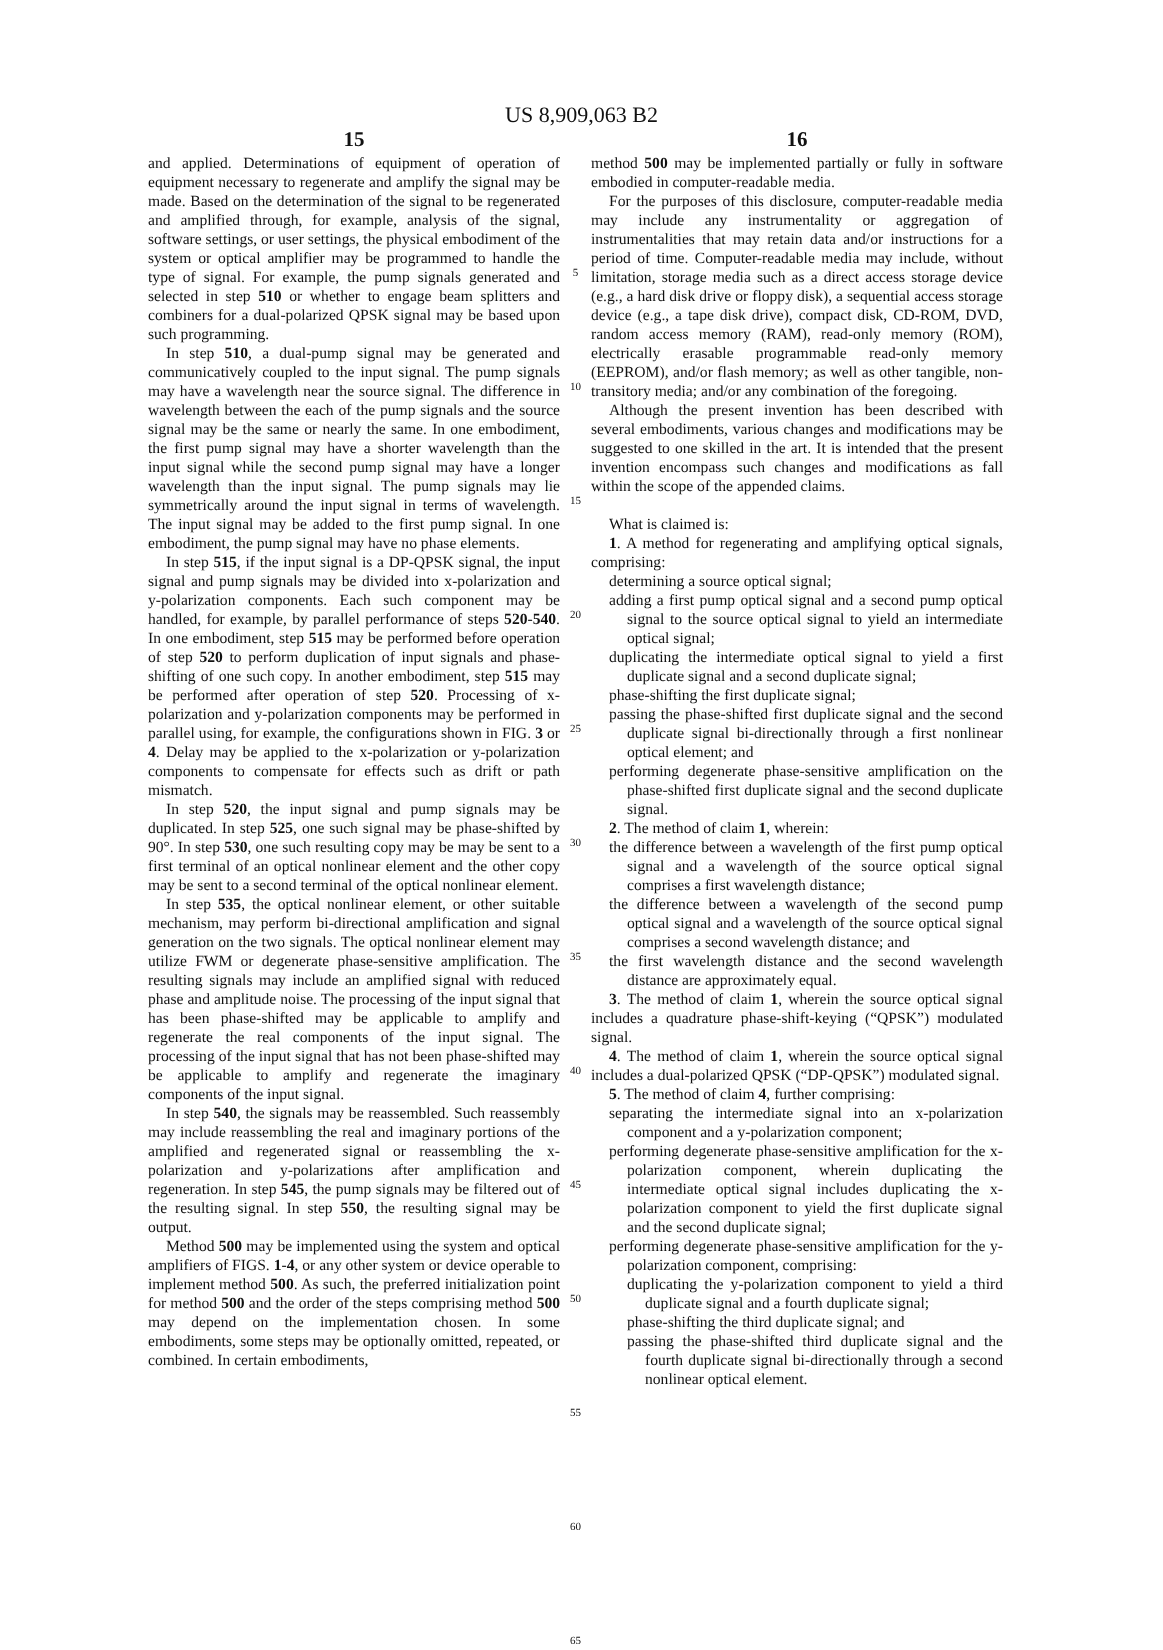US 8,909,063 B2
15
and applied. Determinations of equipment of operation of equipment necessary to regenerate and amplify the signal may be made. Based on the determination of the signal to be regenerated and amplified through, for example, analysis of the signal, software settings, or user settings, the physical embodiment of the system or optical amplifier may be programmed to handle the type of signal. For example, the pump signals generated and selected in step 510 or whether to engage beam splitters and combiners for a dual-polarized QPSK signal may be based upon such programming.
In step 510, a dual-pump signal may be generated and communicatively coupled to the input signal. The pump signals may have a wavelength near the source signal. The difference in wavelength between the each of the pump signals and the source signal may be the same or nearly the same. In one embodiment, the first pump signal may have a shorter wavelength than the input signal while the second pump signal may have a longer wavelength than the input signal. The pump signals may lie symmetrically around the input signal in terms of wavelength. The input signal may be added to the first pump signal. In one embodiment, the pump signal may have no phase elements.
In step 515, if the input signal is a DP-QPSK signal, the input signal and pump signals may be divided into x-polarization and y-polarization components. Each such component may be handled, for example, by parallel performance of steps 520-540. In one embodiment, step 515 may be performed before operation of step 520 to perform duplication of input signals and phase-shifting of one such copy. In another embodiment, step 515 may be performed after operation of step 520. Processing of x-polarization and y-polarization components may be performed in parallel using, for example, the configurations shown in FIG. 3 or 4. Delay may be applied to the x-polarization or y-polarization components to compensate for effects such as drift or path mismatch.
In step 520, the input signal and pump signals may be duplicated. In step 525, one such signal may be phase-shifted by 90°. In step 530, one such resulting copy may be may be sent to a first terminal of an optical nonlinear element and the other copy may be sent to a second terminal of the optical nonlinear element.
In step 535, the optical nonlinear element, or other suitable mechanism, may perform bi-directional amplification and signal generation on the two signals. The optical nonlinear element may utilize FWM or degenerate phase-sensitive amplification. The resulting signals may include an amplified signal with reduced phase and amplitude noise. The processing of the input signal that has been phase-shifted may be applicable to amplify and regenerate the real components of the input signal. The processing of the input signal that has not been phase-shifted may be applicable to amplify and regenerate the imaginary components of the input signal.
In step 540, the signals may be reassembled. Such reassembly may include reassembling the real and imaginary portions of the amplified and regenerated signal or reassembling the x-polarization and y-polarizations after amplification and regeneration. In step 545, the pump signals may be filtered out of the resulting signal. In step 550, the resulting signal may be output.
Method 500 may be implemented using the system and optical amplifiers of FIGS. 1-4, or any other system or device operable to implement method 500. As such, the preferred initialization point for method 500 and the order of the steps comprising method 500 may depend on the implementation chosen. In some embodiments, some steps may be optionally omitted, repeated, or combined. In certain embodiments,
5
10
15
20
25
30
35
40
45
50
55
60
65
16
method 500 may be implemented partially or fully in software embodied in computer-readable media.
For the purposes of this disclosure, computer-readable media may include any instrumentality or aggregation of instrumentalities that may retain data and/or instructions for a period of time. Computer-readable media may include, without limitation, storage media such as a direct access storage device (e.g., a hard disk drive or floppy disk), a sequential access storage device (e.g., a tape disk drive), compact disk, CD-ROM, DVD, random access memory (RAM), read-only memory (ROM), electrically erasable programmable read-only memory (EEPROM), and/or flash memory; as well as other tangible, non-transitory media; and/or any combination of the foregoing.
Although the present invention has been described with several embodiments, various changes and modifications may be suggested to one skilled in the art. It is intended that the present invention encompass such changes and modifications as fall within the scope of the appended claims.
What is claimed is:
1. A method for regenerating and amplifying optical signals, comprising:
determining a source optical signal;
adding a first pump optical signal and a second pump optical signal to the source optical signal to yield an intermediate optical signal;
duplicating the intermediate optical signal to yield a first duplicate signal and a second duplicate signal;
phase-shifting the first duplicate signal;
passing the phase-shifted first duplicate signal and the second duplicate signal bi-directionally through a first nonlinear optical element; and
performing degenerate phase-sensitive amplification on the phase-shifted first duplicate signal and the second duplicate signal.
2. The method of claim 1, wherein:
the difference between a wavelength of the first pump optical signal and a wavelength of the source optical signal comprises a first wavelength distance;
the difference between a wavelength of the second pump optical signal and a wavelength of the source optical signal comprises a second wavelength distance; and
the first wavelength distance and the second wavelength distance are approximately equal.
3. The method of claim 1, wherein the source optical signal includes a quadrature phase-shift-keying (“QPSK”) modulated signal.
4. The method of claim 1, wherein the source optical signal includes a dual-polarized QPSK (“DP-QPSK”) modulated signal.
5. The method of claim 4, further comprising:
separating the intermediate signal into an x-polarization component and a y-polarization component;
performing degenerate phase-sensitive amplification for the x-polarization component, wherein duplicating the intermediate optical signal includes duplicating the x-polarization component to yield the first duplicate signal and the second duplicate signal;
performing degenerate phase-sensitive amplification for the y-polarization component, comprising:
duplicating the y-polarization component to yield a third duplicate signal and a fourth duplicate signal;
phase-shifting the third duplicate signal; and
passing the phase-shifted third duplicate signal and the fourth duplicate signal bi-directionally through a second nonlinear optical element.